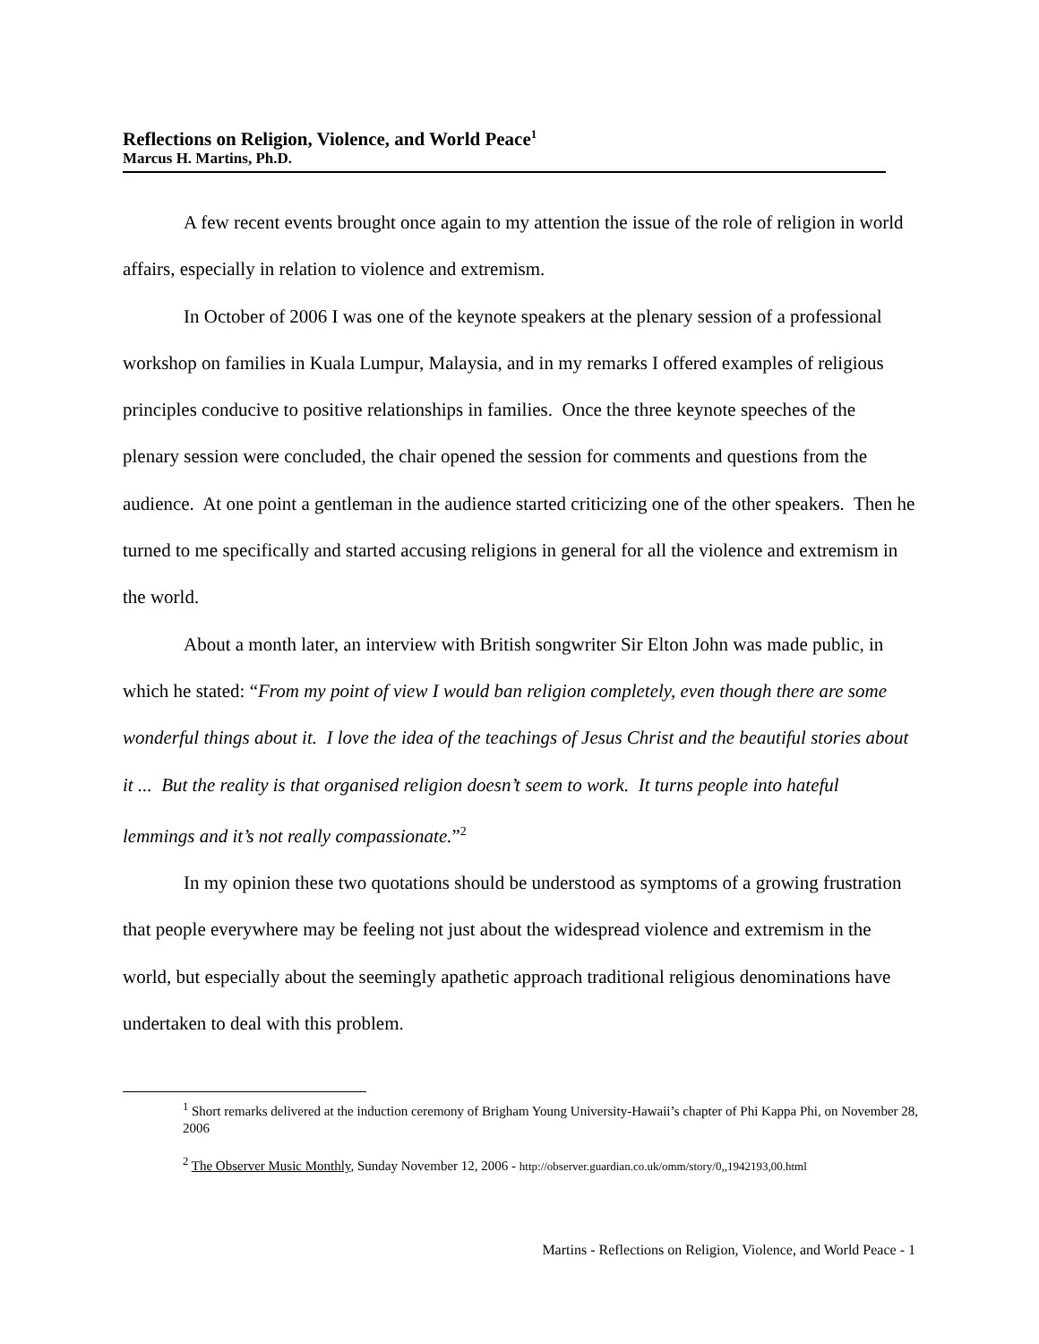Reflections on Religion, Violence, and World Peace<sup>1</sup>
Marcus H. Martins, Ph.D.
A few recent events brought once again to my attention the issue of the role of religion in world affairs, especially in relation to violence and extremism.
In October of 2006 I was one of the keynote speakers at the plenary session of a professional workshop on families in Kuala Lumpur, Malaysia, and in my remarks I offered examples of religious principles conducive to positive relationships in families. Once the three keynote speeches of the plenary session were concluded, the chair opened the session for comments and questions from the audience. At one point a gentleman in the audience started criticizing one of the other speakers. Then he turned to me specifically and started accusing religions in general for all the violence and extremism in the world.
About a month later, an interview with British songwriter Sir Elton John was made public, in which he stated: “From my point of view I would ban religion completely, even though there are some wonderful things about it. I love the idea of the teachings of Jesus Christ and the beautiful stories about it ... But the reality is that organised religion doesn’t seem to work. It turns people into hateful lemmings and it’s not really compassionate.”<sup>2</sup>
In my opinion these two quotations should be understood as symptoms of a growing frustration that people everywhere may be feeling not just about the widespread violence and extremism in the world, but especially about the seemingly apathetic approach traditional religious denominations have undertaken to deal with this problem.
<sup>1</sup> Short remarks delivered at the induction ceremony of Brigham Young University-Hawaii’s chapter of Phi Kappa Phi, on November 28, 2006
<sup>2</sup> The Observer Music Monthly, Sunday November 12, 2006 - http://observer.guardian.co.uk/omm/story/0,,1942193,00.html
Martins - Reflections on Religion, Violence, and World Peace - 1